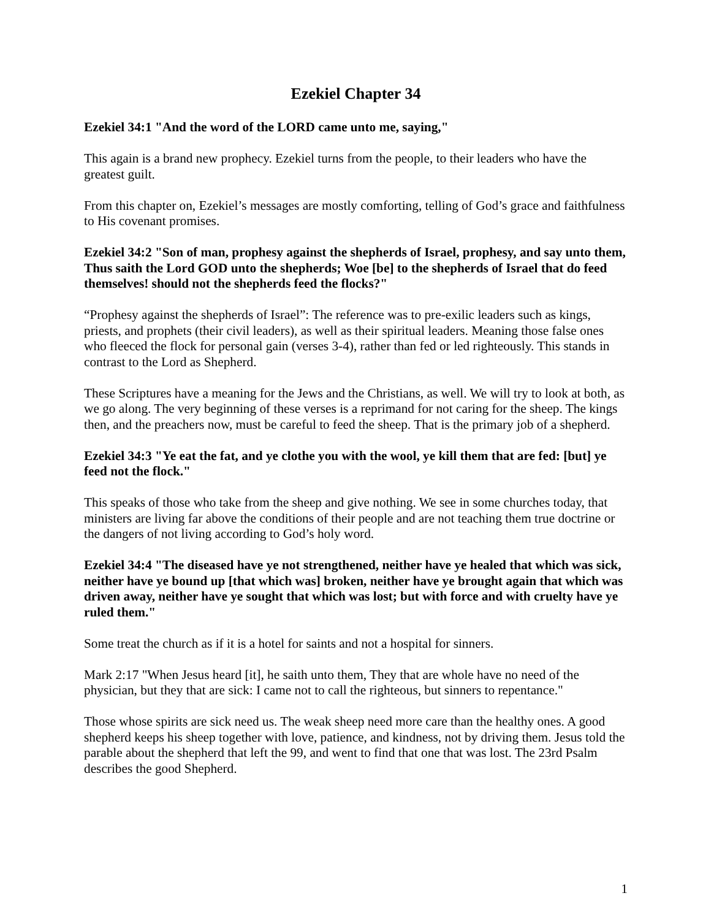Ezekiel Chapter 34
Ezekiel 34:1 "And the word of the LORD came unto me, saying,"
This again is a brand new prophecy. Ezekiel turns from the people, to their leaders who have the greatest guilt.
From this chapter on, Ezekiel’s messages are mostly comforting, telling of God’s grace and faithfulness to His covenant promises.
Ezekiel 34:2 "Son of man, prophesy against the shepherds of Israel, prophesy, and say unto them, Thus saith the Lord GOD unto the shepherds; Woe [be] to the shepherds of Israel that do feed themselves! should not the shepherds feed the flocks?"
“Prophesy against the shepherds of Israel”: The reference was to pre-exilic leaders such as kings, priests, and prophets (their civil leaders), as well as their spiritual leaders. Meaning those false ones who fleeced the flock for personal gain (verses 3-4), rather than fed or led righteously. This stands in contrast to the Lord as Shepherd.
These Scriptures have a meaning for the Jews and the Christians, as well. We will try to look at both, as we go along. The very beginning of these verses is a reprimand for not caring for the sheep. The kings then, and the preachers now, must be careful to feed the sheep. That is the primary job of a shepherd.
Ezekiel 34:3 "Ye eat the fat, and ye clothe you with the wool, ye kill them that are fed: [but] ye feed not the flock."
This speaks of those who take from the sheep and give nothing. We see in some churches today, that ministers are living far above the conditions of their people and are not teaching them true doctrine or the dangers of not living according to God’s holy word.
Ezekiel 34:4 "The diseased have ye not strengthened, neither have ye healed that which was sick, neither have ye bound up [that which was] broken, neither have ye brought again that which was driven away, neither have ye sought that which was lost; but with force and with cruelty have ye ruled them."
Some treat the church as if it is a hotel for saints and not a hospital for sinners.
Mark 2:17 "When Jesus heard [it], he saith unto them, They that are whole have no need of the physician, but they that are sick: I came not to call the righteous, but sinners to repentance."
Those whose spirits are sick need us. The weak sheep need more care than the healthy ones. A good shepherd keeps his sheep together with love, patience, and kindness, not by driving them. Jesus told the parable about the shepherd that left the 99, and went to find that one that was lost. The 23rd Psalm describes the good Shepherd.
1